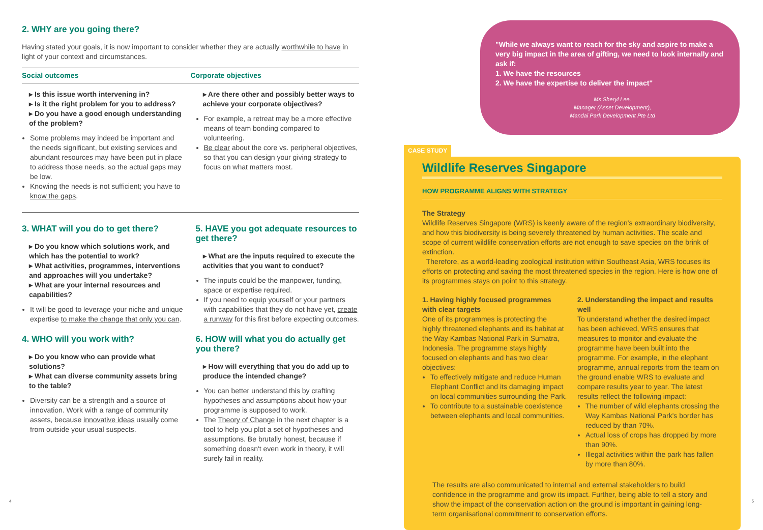2. WHY are you going there?
Having stated your goals, it is now important to consider whether they are actually worthwhile to have in light of your context and circumstances.
Social outcomes Corporate objectives
▸ Is this issue worth intervening in?
▸ Is it the right problem for you to address?
▸ Do you have a good enough understanding of the problem?
Some problems may indeed be important and the needs significant, but existing services and abundant resources may have been put in place to address those needs, so the actual gaps may be low.
Knowing the needs is not sufficient; you have to know the gaps.
▸ Are there other and possibly better ways to achieve your corporate objectives?
For example, a retreat may be a more effective means of team bonding compared to volunteering.
Be clear about the core vs. peripheral objectives, so that you can design your giving strategy to focus on what matters most.
3. WHAT will you do to get there?
▸ Do you know which solutions work, and which has the potential to work?
▸ What activities, programmes, interventions and approaches will you undertake?
▸ What are your internal resources and capabilities?
It will be good to leverage your niche and unique expertise to make the change that only you can.
4. WHO will you work with?
▸ Do you know who can provide what solutions?
▸ What can diverse community assets bring to the table?
Diversity can be a strength and a source of innovation. Work with a range of community assets, because innovative ideas usually come from outside your usual suspects.
5. HAVE you got adequate resources to get there?
▸ What are the inputs required to execute the activities that you want to conduct?
The inputs could be the manpower, funding, space or expertise required.
If you need to equip yourself or your partners with capabilities that they do not have yet, create a runway for this first before expecting outcomes.
6. HOW will what you do actually get you there?
▸ How will everything that you do add up to produce the intended change?
You can better understand this by crafting hypotheses and assumptions about how your programme is supposed to work.
The Theory of Change in the next chapter is a tool to help you plot a set of hypotheses and assumptions. Be brutally honest, because if something doesn't even work in theory, it will surely fail in reality.
"While we always want to reach for the sky and aspire to make a very big impact in the area of gifting, we need to look internally and ask if:
1. We have the resources
2. We have the expertise to deliver the impact"
Ms Sheryl Lee,
Manager (Asset Development),
Mandai Park Development Pte Ltd
CASE STUDY
Wildlife Reserves Singapore
HOW PROGRAMME ALIGNS WITH STRATEGY
The Strategy
Wildlife Reserves Singapore (WRS) is keenly aware of the region's extraordinary biodiversity, and how this biodiversity is being severely threatened by human activities. The scale and scope of current wildlife conservation efforts are not enough to save species on the brink of extinction.
Therefore, as a world-leading zoological institution within Southeast Asia, WRS focuses its efforts on protecting and saving the most threatened species in the region. Here is how one of its programmes stays on point to this strategy.
1. Having highly focused programmes with clear targets
One of its programmes is protecting the highly threatened elephants and its habitat at the Way Kambas National Park in Sumatra, Indonesia. The programme stays highly focused on elephants and has two clear objectives:
To effectively mitigate and reduce Human Elephant Conflict and its damaging impact on local communities surrounding the Park.
To contribute to a sustainable coexistence between elephants and local communities.
2. Understanding the impact and results well
To understand whether the desired impact has been achieved, WRS ensures that measures to monitor and evaluate the programme have been built into the programme. For example, in the elephant programme, annual reports from the team on the ground enable WRS to evaluate and compare results year to year. The latest results reflect the following impact:
The number of wild elephants crossing the Way Kambas National Park's border has reduced by than 70%.
Actual loss of crops has dropped by more than 90%.
Illegal activities within the park has fallen by more than 80%.
The results are also communicated to internal and external stakeholders to build confidence in the programme and grow its impact. Further, being able to tell a story and show the impact of the conservation action on the ground is important in gaining long-term organisational commitment to conservation efforts.
4 5